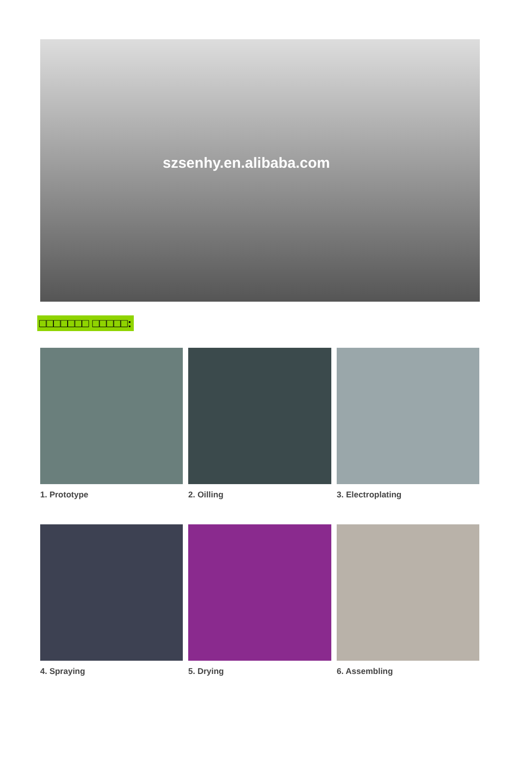szsenhy.en.alibaba.com
□□□□□□□ □□□□□:
1. Prototype
2. Oilling
3. Electroplating
4. Spraying
5. Drying
6. Assembling